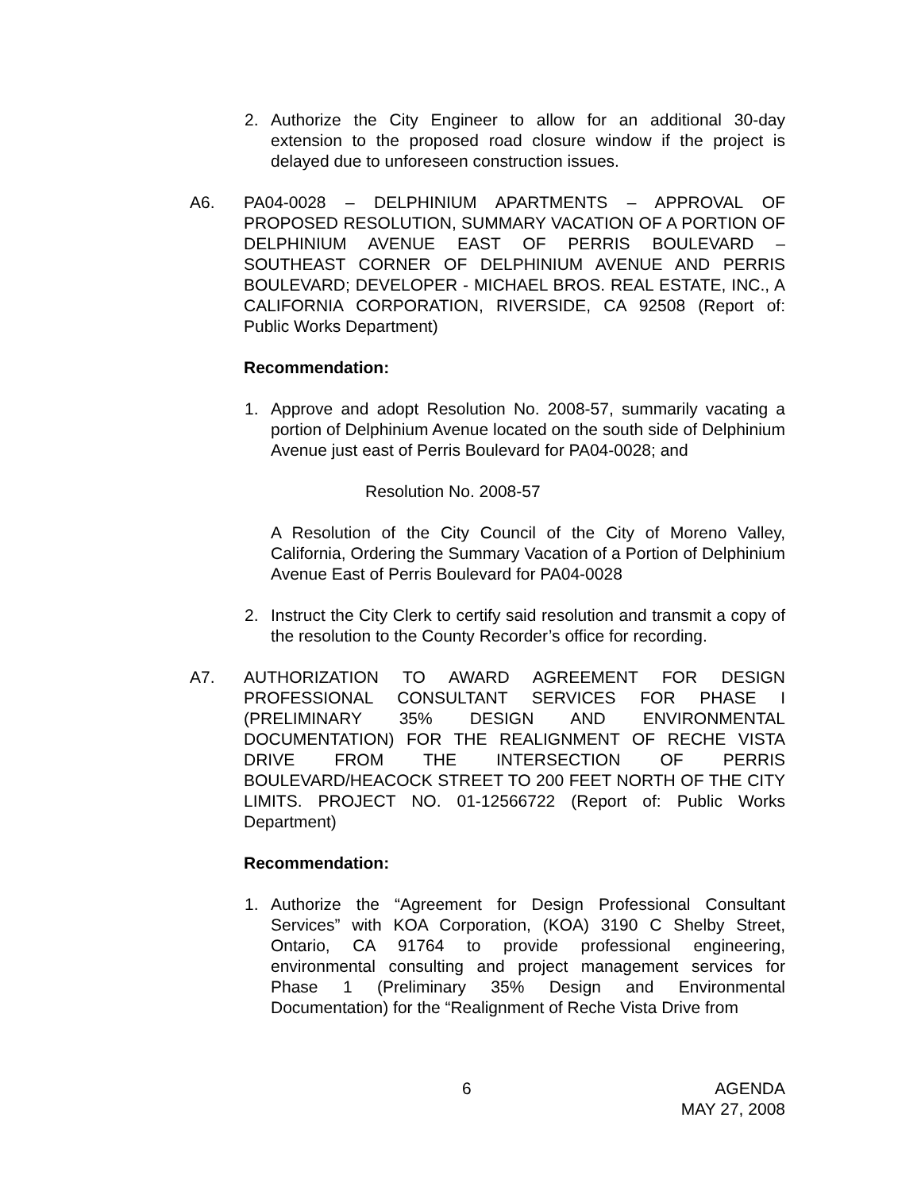2. Authorize the City Engineer to allow for an additional 30-day extension to the proposed road closure window if the project is delayed due to unforeseen construction issues.
A6. PA04-0028 – DELPHINIUM APARTMENTS – APPROVAL OF PROPOSED RESOLUTION, SUMMARY VACATION OF A PORTION OF DELPHINIUM AVENUE EAST OF PERRIS BOULEVARD – SOUTHEAST CORNER OF DELPHINIUM AVENUE AND PERRIS BOULEVARD; DEVELOPER - MICHAEL BROS. REAL ESTATE, INC., A CALIFORNIA CORPORATION, RIVERSIDE, CA 92508 (Report of: Public Works Department)
Recommendation:
1. Approve and adopt Resolution No. 2008-57, summarily vacating a portion of Delphinium Avenue located on the south side of Delphinium Avenue just east of Perris Boulevard for PA04-0028; and
Resolution No. 2008-57
A Resolution of the City Council of the City of Moreno Valley, California, Ordering the Summary Vacation of a Portion of Delphinium Avenue East of Perris Boulevard for PA04-0028
2. Instruct the City Clerk to certify said resolution and transmit a copy of the resolution to the County Recorder’s office for recording.
A7. AUTHORIZATION TO AWARD AGREEMENT FOR DESIGN PROFESSIONAL CONSULTANT SERVICES FOR PHASE I (PRELIMINARY 35% DESIGN AND ENVIRONMENTAL DOCUMENTATION) FOR THE REALIGNMENT OF RECHE VISTA DRIVE FROM THE INTERSECTION OF PERRIS BOULEVARD/HEACOCK STREET TO 200 FEET NORTH OF THE CITY LIMITS. PROJECT NO. 01-12566722 (Report of: Public Works Department)
Recommendation:
1. Authorize the “Agreement for Design Professional Consultant Services” with KOA Corporation, (KOA) 3190 C Shelby Street, Ontario, CA 91764 to provide professional engineering, environmental consulting and project management services for Phase 1 (Preliminary 35% Design and Environmental Documentation) for the “Realignment of Reche Vista Drive from
6 AGENDA
MAY 27, 2008